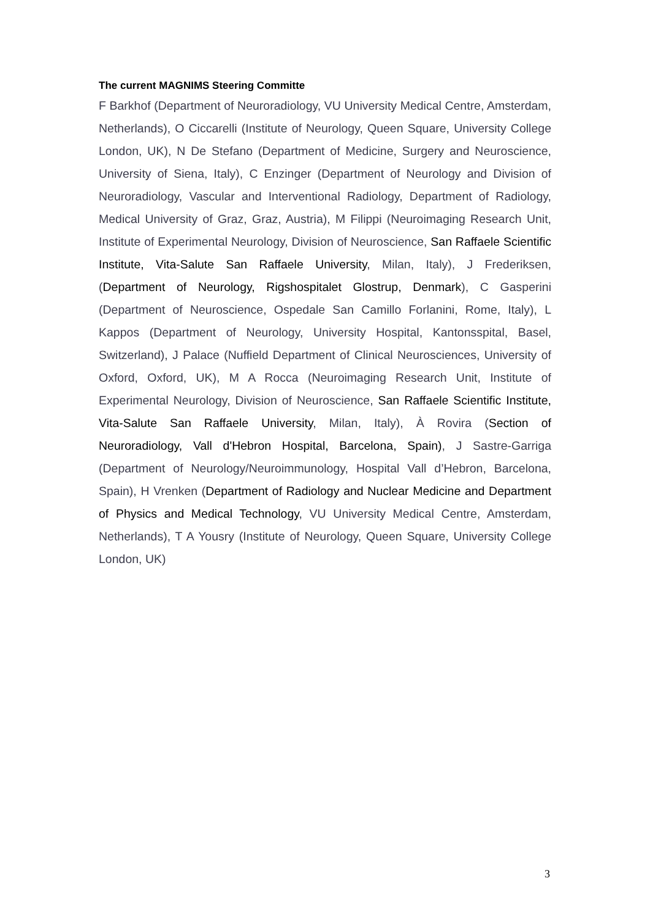The current MAGNIMS Steering Committe
F Barkhof (Department of Neuroradiology, VU University Medical Centre, Amsterdam, Netherlands), O Ciccarelli (Institute of Neurology, Queen Square, University College London, UK), N De Stefano (Department of Medicine, Surgery and Neuroscience, University of Siena, Italy), C Enzinger (Department of Neurology and Division of Neuroradiology, Vascular and Interventional Radiology, Department of Radiology, Medical University of Graz, Graz, Austria), M Filippi (Neuroimaging Research Unit, Institute of Experimental Neurology, Division of Neuroscience, San Raffaele Scientific Institute, Vita-Salute San Raffaele University, Milan, Italy), J Frederiksen, (Department of Neurology, Rigshospitalet Glostrup, Denmark), C Gasperini (Department of Neuroscience, Ospedale San Camillo Forlanini, Rome, Italy), L Kappos (Department of Neurology, University Hospital, Kantonsspital, Basel, Switzerland), J Palace (Nuffield Department of Clinical Neurosciences, University of Oxford, Oxford, UK), M A Rocca (Neuroimaging Research Unit, Institute of Experimental Neurology, Division of Neuroscience, San Raffaele Scientific Institute, Vita-Salute San Raffaele University, Milan, Italy), À Rovira (Section of Neuroradiology, Vall d'Hebron Hospital, Barcelona, Spain), J Sastre-Garriga (Department of Neurology/Neuroimmunology, Hospital Vall d’Hebron, Barcelona, Spain), H Vrenken (Department of Radiology and Nuclear Medicine and Department of Physics and Medical Technology, VU University Medical Centre, Amsterdam, Netherlands), T A Yousry (Institute of Neurology, Queen Square, University College London, UK)
3